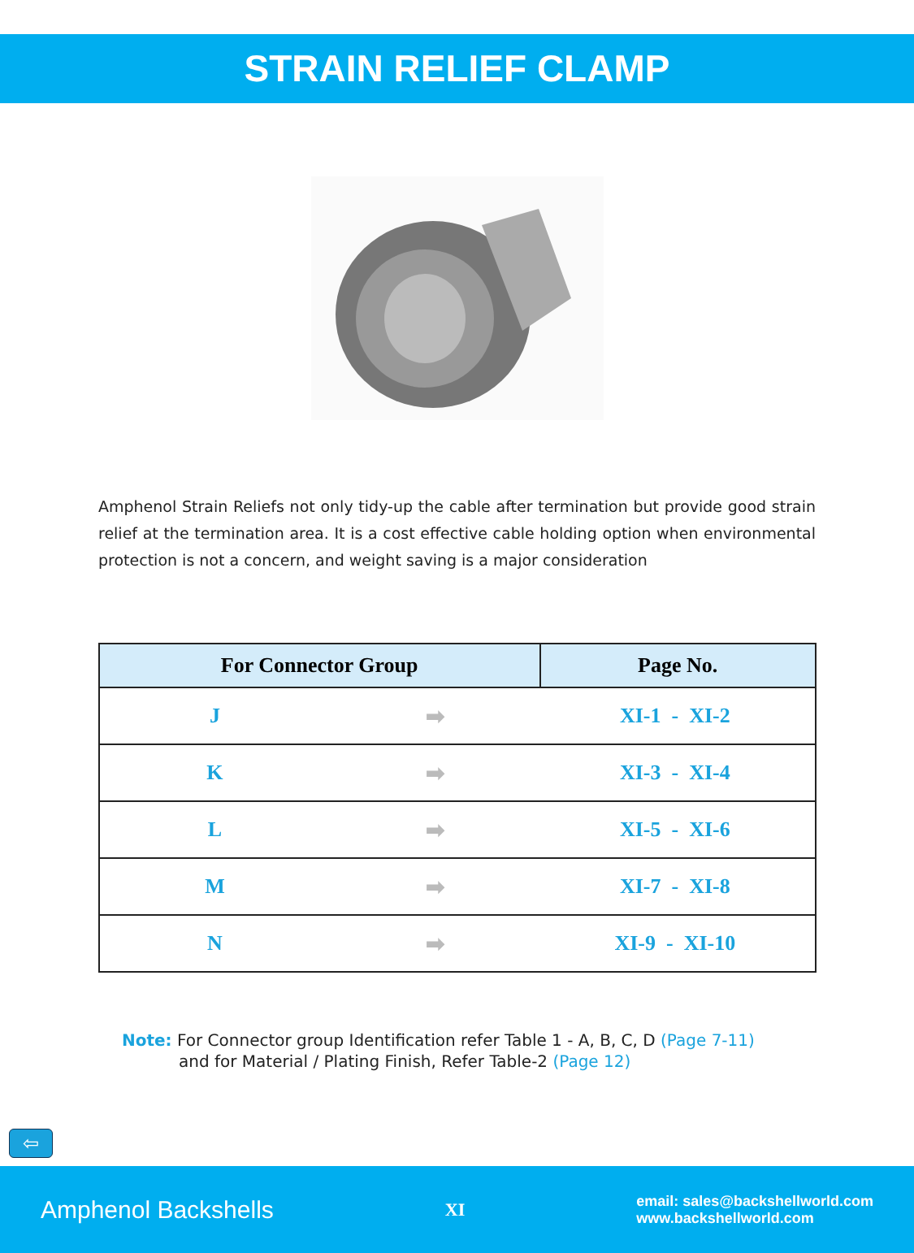STRAIN RELIEF CLAMP
Amphenol Strain Reliefs not only tidy-up the cable after termination but provide good strain relief at the termination area. It is a cost effective cable holding option when environmental protection is not a concern, and weight saving is a major consideration
| For Connector Group | | Page No. | |
| --- | --- | --- | --- |
| J | ➡ | XI-1 - XI-2 | |
| K | ➡ | XI-3 - XI-4 | |
| L | ➡ | XI-5 - XI-6 | |
| M | ➡ | XI-7 - XI-8 | |
| N | ➡ | XI-9 - XI-10 | |
Note: For Connector group Identification refer Table 1 - A, B, C, D (Page 7-11)
and for Material / Plating Finish, Refer Table-2 (Page 12)
⇦
Amphenol Backshells XI email: sales@backshellworld.com
www.backshellworld.com